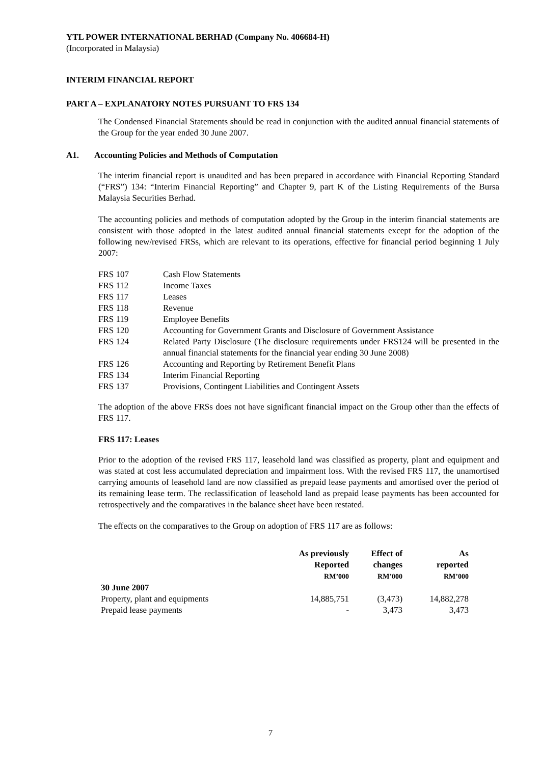YTL POWER INTERNATIONAL BERHAD (Company No. 406684-H)
(Incorporated in Malaysia)
INTERIM FINANCIAL REPORT
PART A – EXPLANATORY NOTES PURSUANT TO FRS 134
The Condensed Financial Statements should be read in conjunction with the audited annual financial statements of the Group for the year ended 30 June 2007.
A1. Accounting Policies and Methods of Computation
The interim financial report is unaudited and has been prepared in accordance with Financial Reporting Standard (“FRS”) 134: “Interim Financial Reporting” and Chapter 9, part K of the Listing Requirements of the Bursa Malaysia Securities Berhad.
The accounting policies and methods of computation adopted by the Group in the interim financial statements are consistent with those adopted in the latest audited annual financial statements except for the adoption of the following new/revised FRSs, which are relevant to its operations, effective for financial period beginning 1 July 2007:
| FRS 107 | Cash Flow Statements |
| FRS 112 | Income Taxes |
| FRS 117 | Leases |
| FRS 118 | Revenue |
| FRS 119 | Employee Benefits |
| FRS 120 | Accounting for Government Grants and Disclosure of Government Assistance |
| FRS 124 | Related Party Disclosure (The disclosure requirements under FRS124 will be presented in the annual financial statements for the financial year ending 30 June 2008) |
| FRS 126 | Accounting and Reporting by Retirement Benefit Plans |
| FRS 134 | Interim Financial Reporting |
| FRS 137 | Provisions, Contingent Liabilities and Contingent Assets |
The adoption of the above FRSs does not have significant financial impact on the Group other than the effects of FRS 117.
FRS 117: Leases
Prior to the adoption of the revised FRS 117, leasehold land was classified as property, plant and equipment and was stated at cost less accumulated depreciation and impairment loss. With the revised FRS 117, the unamortised carrying amounts of leasehold land are now classified as prepaid lease payments and amortised over the period of its remaining lease term. The reclassification of leasehold land as prepaid lease payments has been accounted for retrospectively and the comparatives in the balance sheet have been restated.
The effects on the comparatives to the Group on adoption of FRS 117 are as follows:
| | As previously Reported RM’000 | Effect of changes RM’000 | As reported RM’000 |
| --- | --- | --- | --- |
| 30 June 2007 | | | |
| Property, plant and equipments | 14,885,751 | (3,473) | 14,882,278 |
| Prepaid lease payments | - | 3,473 | 3,473 |
7